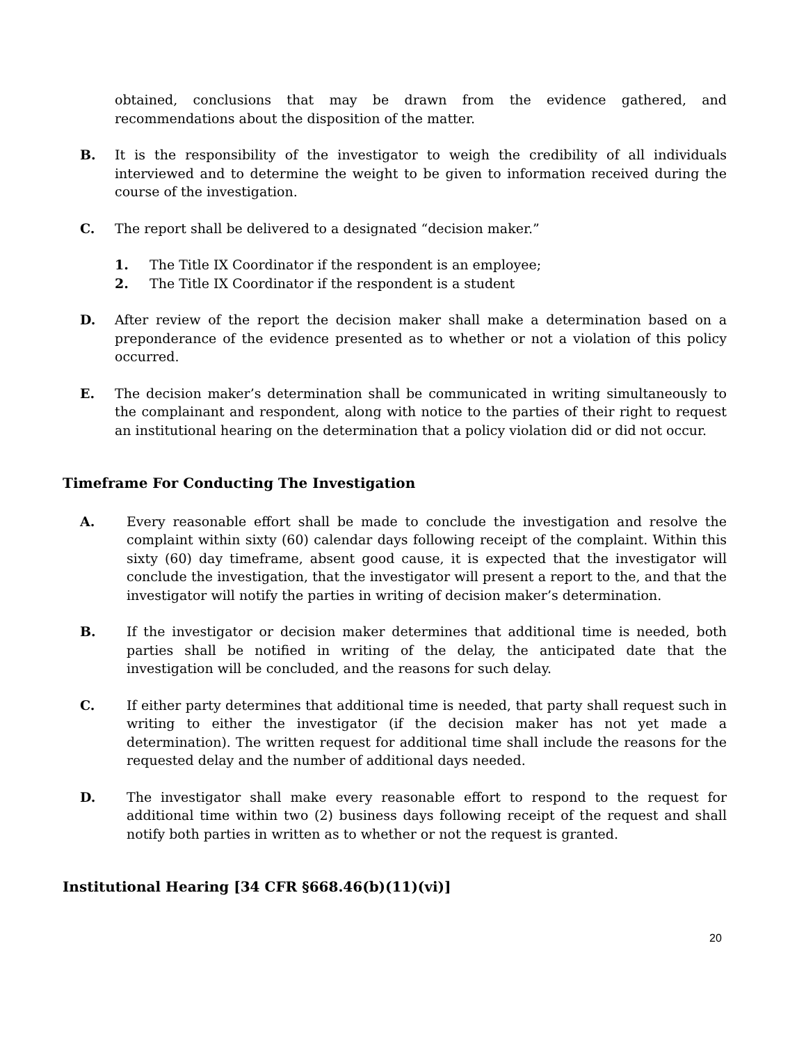obtained, conclusions that may be drawn from the evidence gathered, and recommendations about the disposition of the matter.
B. It is the responsibility of the investigator to weigh the credibility of all individuals interviewed and to determine the weight to be given to information received during the course of the investigation.
C. The report shall be delivered to a designated “decision maker.”
1. The Title IX Coordinator if the respondent is an employee;
2. The Title IX Coordinator if the respondent is a student
D. After review of the report the decision maker shall make a determination based on a preponderance of the evidence presented as to whether or not a violation of this policy occurred.
E. The decision maker’s determination shall be communicated in writing simultaneously to the complainant and respondent, along with notice to the parties of their right to request an institutional hearing on the determination that a policy violation did or did not occur.
Timeframe For Conducting The Investigation
A. Every reasonable effort shall be made to conclude the investigation and resolve the complaint within sixty (60) calendar days following receipt of the complaint. Within this sixty (60) day timeframe, absent good cause, it is expected that the investigator will conclude the investigation, that the investigator will present a report to the, and that the investigator will notify the parties in writing of decision maker’s determination.
B. If the investigator or decision maker determines that additional time is needed, both parties shall be notified in writing of the delay, the anticipated date that the investigation will be concluded, and the reasons for such delay.
C. If either party determines that additional time is needed, that party shall request such in writing to either the investigator (if the decision maker has not yet made a determination). The written request for additional time shall include the reasons for the requested delay and the number of additional days needed.
D. The investigator shall make every reasonable effort to respond to the request for additional time within two (2) business days following receipt of the request and shall notify both parties in written as to whether or not the request is granted.
Institutional Hearing [34 CFR §668.46(b)(11)(vi)]
20